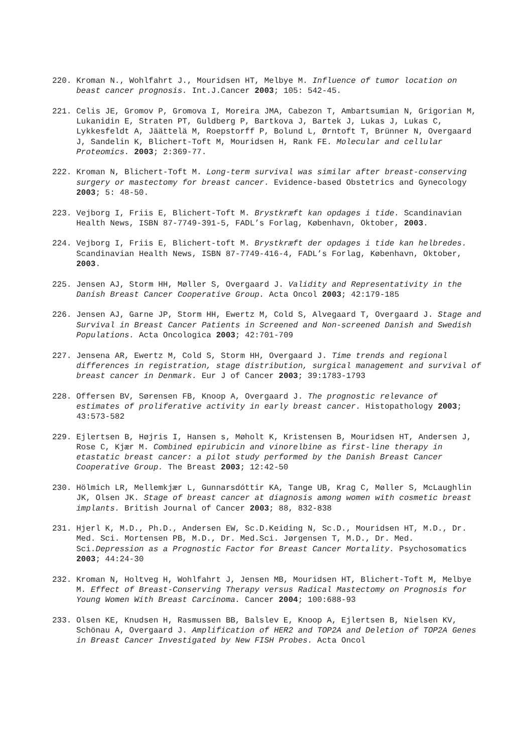220. Kroman N., Wohlfahrt J., Mouridsen HT, Melbye M. Influence of tumor location on beast cancer prognosis. Int.J.Cancer 2003; 105: 542-45.
221. Celis JE, Gromov P, Gromova I, Moreira JMA, Cabezon T, Ambartsumian N, Grigorian M, Lukanidin E, Straten PT, Guldberg P, Bartkova J, Bartek J, Lukas J, Lukas C, Lykkesfeldt A, Jäättelä M, Roepstorff P, Bolund L, Ørntoft T, Brünner N, Overgaard J, Sandelin K, Blichert-Toft M, Mouridsen H, Rank FE. Molecular and cellular Proteomics. 2003; 2:369-77.
222. Kroman N, Blichert-Toft M. Long-term survival was similar after breast-conserving surgery or mastectomy for breast cancer. Evidence-based Obstetrics and Gynecology 2003; 5: 48-50.
223. Vejborg I, Friis E, Blichert-Toft M. Brystkræft kan opdages i tide. Scandinavian Health News, ISBN 87-7749-391-5, FADL’s Forlag, København, Oktober, 2003.
224. Vejborg I, Friis E, Blichert-toft M. Brystkræft der opdages i tide kan helbredes. Scandinavian Health News, ISBN 87-7749-416-4, FADL’s Forlag, København, Oktober, 2003.
225. Jensen AJ, Storm HH, Møller S, Overgaard J. Validity and Representativity in the Danish Breast Cancer Cooperative Group. Acta Oncol 2003; 42:179-185
226. Jensen AJ, Garne JP, Storm HH, Ewertz M, Cold S, Alvegaard T, Overgaard J. Stage and Survival in Breast Cancer Patients in Screened and Non-screened Danish and Swedish Populations. Acta Oncologica 2003; 42:701-709
227. Jensena AR, Ewertz M, Cold S, Storm HH, Overgaard J. Time trends and regional differences in registration, stage distribution, surgical management and survival of breast cancer in Denmark. Eur J of Cancer 2003; 39:1783-1793
228. Offersen BV, Sørensen FB, Knoop A, Overgaard J. The prognostic relevance of estimates of proliferative activity in early breast cancer. Histopathology 2003; 43:573-582
229. Ejlertsen B, Højris I, Hansen s, Møholt K, Kristensen B, Mouridsen HT, Andersen J, Rose C, Kjær M. Combined epirubicin and vinorelbine as first-line therapy in etastatic breast cancer: a pilot study performed by the Danish Breast Cancer Cooperative Group. The Breast 2003; 12:42-50
230. Hölmich LR, Mellemkjær L, Gunnarsdóttir KA, Tange UB, Krag C, Møller S, McLaughlin JK, Olsen JK. Stage of breast cancer at diagnosis among women with cosmetic breast implants. British Journal of Cancer 2003; 88, 832-838
231. Hjerl K, M.D., Ph.D., Andersen EW, Sc.D.Keiding N, Sc.D., Mouridsen HT, M.D., Dr. Med. Sci. Mortensen PB, M.D., Dr. Med.Sci. Jørgensen T, M.D., Dr. Med. Sci.Depression as a Prognostic Factor for Breast Cancer Mortality. Psychosomatics 2003; 44:24-30
232. Kroman N, Holtveg H, Wohlfahrt J, Jensen MB, Mouridsen HT, Blichert-Toft M, Melbye M. Effect of Breast-Conserving Therapy versus Radical Mastectomy on Prognosis for Young Women With Breast Carcinoma. Cancer 2004; 100:688-93
233. Olsen KE, Knudsen H, Rasmussen BB, Balslev E, Knoop A, Ejlertsen B, Nielsen KV, Schönau A, Overgaard J. Amplification of HER2 and TOP2A and Deletion of TOP2A Genes in Breast Cancer Investigated by New FISH Probes. Acta Oncol